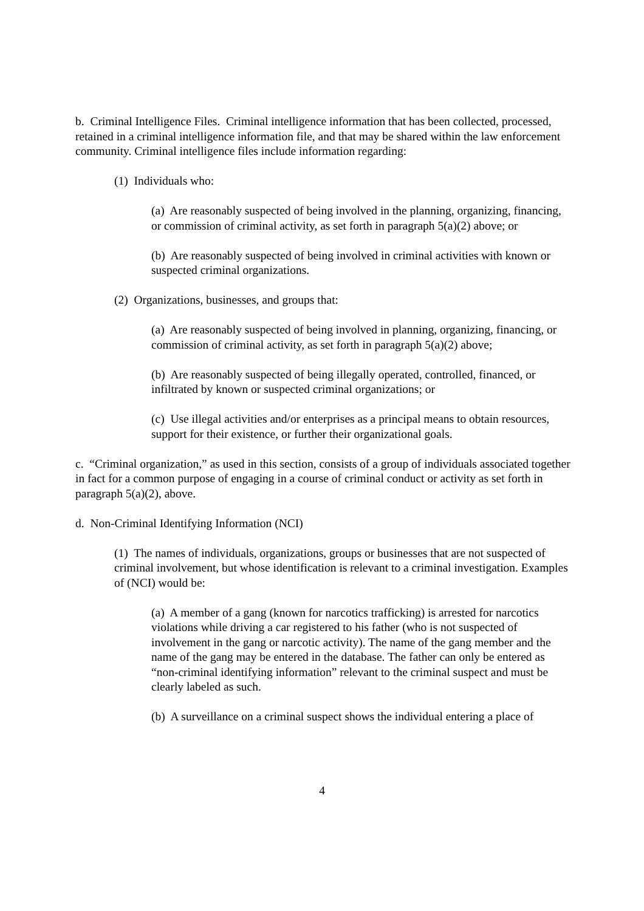b. Criminal Intelligence Files. Criminal intelligence information that has been collected, processed, retained in a criminal intelligence information file, and that may be shared within the law enforcement community. Criminal intelligence files include information regarding:
(1) Individuals who:
(a) Are reasonably suspected of being involved in the planning, organizing, financing, or commission of criminal activity, as set forth in paragraph 5(a)(2) above; or
(b) Are reasonably suspected of being involved in criminal activities with known or suspected criminal organizations.
(2) Organizations, businesses, and groups that:
(a) Are reasonably suspected of being involved in planning, organizing, financing, or commission of criminal activity, as set forth in paragraph 5(a)(2) above;
(b) Are reasonably suspected of being illegally operated, controlled, financed, or infiltrated by known or suspected criminal organizations; or
(c) Use illegal activities and/or enterprises as a principal means to obtain resources, support for their existence, or further their organizational goals.
c. “Criminal organization,” as used in this section, consists of a group of individuals associated together in fact for a common purpose of engaging in a course of criminal conduct or activity as set forth in paragraph 5(a)(2), above.
d. Non-Criminal Identifying Information (NCI)
(1) The names of individuals, organizations, groups or businesses that are not suspected of criminal involvement, but whose identification is relevant to a criminal investigation. Examples of (NCI) would be:
(a) A member of a gang (known for narcotics trafficking) is arrested for narcotics violations while driving a car registered to his father (who is not suspected of involvement in the gang or narcotic activity). The name of the gang member and the name of the gang may be entered in the database. The father can only be entered as “non-criminal identifying information” relevant to the criminal suspect and must be clearly labeled as such.
(b) A surveillance on a criminal suspect shows the individual entering a place of
4